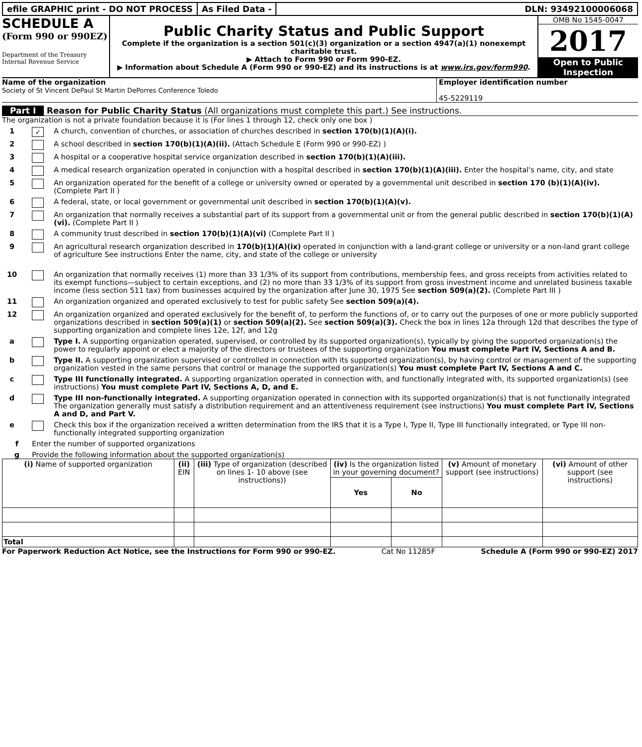efile GRAPHIC print - DO NOT PROCESS
As Filed Data - DLN: 93492100006068
SCHEDULE A
(Form 990 or 990EZ)
Department of the Treasury Internal Revenue Service
Public Charity Status and Public Support
Complete if the organization is a section 501(c)(3) organization or a section 4947(a)(1) nonexempt charitable trust.
▶ Attach to Form 990 or Form 990-EZ.
▶ Information about Schedule A (Form 990 or 990-EZ) and its instructions is at www.irs.gov/form990.
OMB No 1545-0047
2017
Open to Public Inspection
Name of the organization
Society of St Vincent DePaul St Martin DePorres Conference Toledo
Employer identification number
45-5229119
Part I Reason for Public Charity Status (All organizations must complete this part.) See instructions.
The organization is not a private foundation because it is (For lines 1 through 12, check only one box )
1 ✓ A church, convention of churches, or association of churches described in section 170(b)(1)(A)(i).
2 A school described in section 170(b)(1)(A)(ii). (Attach Schedule E (Form 990 or 990-EZ) )
3 A hospital or a cooperative hospital service organization described in section 170(b)(1)(A)(iii).
4 A medical research organization operated in conjunction with a hospital described in section 170(b)(1)(A)(iii). Enter the hospital's name, city, and state
5 An organization operated for the benefit of a college or university owned or operated by a governmental unit described in section 170 (b)(1)(A)(iv). (Complete Part II )
6 A federal, state, or local government or governmental unit described in section 170(b)(1)(A)(v).
7 An organization that normally receives a substantial part of its support from a governmental unit or from the general public described in section 170(b)(1)(A)(vi). (Complete Part II )
8 A community trust described in section 170(b)(1)(A)(vi) (Complete Part II )
9 An agricultural research organization described in 170(b)(1)(A)(ix) operated in conjunction with a land-grant college or university or a non-land grant college of agriculture See instructions Enter the name, city, and state of the college or university
10 An organization that normally receives (1) more than 33 1/3% of its support from contributions, membership fees, and gross receipts from activities related to its exempt functions—subject to certain exceptions, and (2) no more than 33 1/3% of its support from gross investment income and unrelated business taxable income (less section 511 tax) from businesses acquired by the organization after June 30, 1975 See section 509(a)(2). (Complete Part III )
11 An organization organized and operated exclusively to test for public safety See section 509(a)(4).
12 An organization organized and operated exclusively for the benefit of, to perform the functions of, or to carry out the purposes of one or more publicly supported organizations described in section 509(a)(1) or section 509(a)(2). See section 509(a)(3). Check the box in lines 12a through 12d that describes the type of supporting organization and complete lines 12e, 12f, and 12g
a Type I. A supporting organization operated, supervised, or controlled by its supported organization(s), typically by giving the supported organization(s) the power to regularly appoint or elect a majority of the directors or trustees of the supporting organization You must complete Part IV, Sections A and B.
b Type II. A supporting organization supervised or controlled in connection with its supported organization(s), by having control or management of the supporting organization vested in the same persons that control or manage the supported organization(s) You must complete Part IV, Sections A and C.
c Type III functionally integrated. A supporting organization operated in connection with, and functionally integrated with, its supported organization(s) (see instructions) You must complete Part IV, Sections A, D, and E.
d Type III non-functionally integrated. A supporting organization operated in connection with its supported organization(s) that is not functionally integrated The organization generally must satisfy a distribution requirement and an attentiveness requirement (see instructions) You must complete Part IV, Sections A and D, and Part V.
e Check this box if the organization received a written determination from the IRS that it is a Type I, Type II, Type III functionally integrated, or Type III non-functionally integrated supporting organization
f Enter the number of supported organizations
g Provide the following information about the supported organization(s)
| (i) Name of supported organization | (ii) EIN | (iii) Type of organization (described on lines 1- 10 above (see instructions)) | (iv) Is the organization listed in your governing document? | | (v) Amount of monetary support (see instructions) | (vi) Amount of other support (see instructions) |
| --- | --- | --- | --- | --- | --- | --- |
| | | | Yes | No | | |
| Total | | | | | | |
For Paperwork Reduction Act Notice, see the Instructions for Form 990 or 990-EZ. Cat No 11285F Schedule A (Form 990 or 990-EZ) 2017